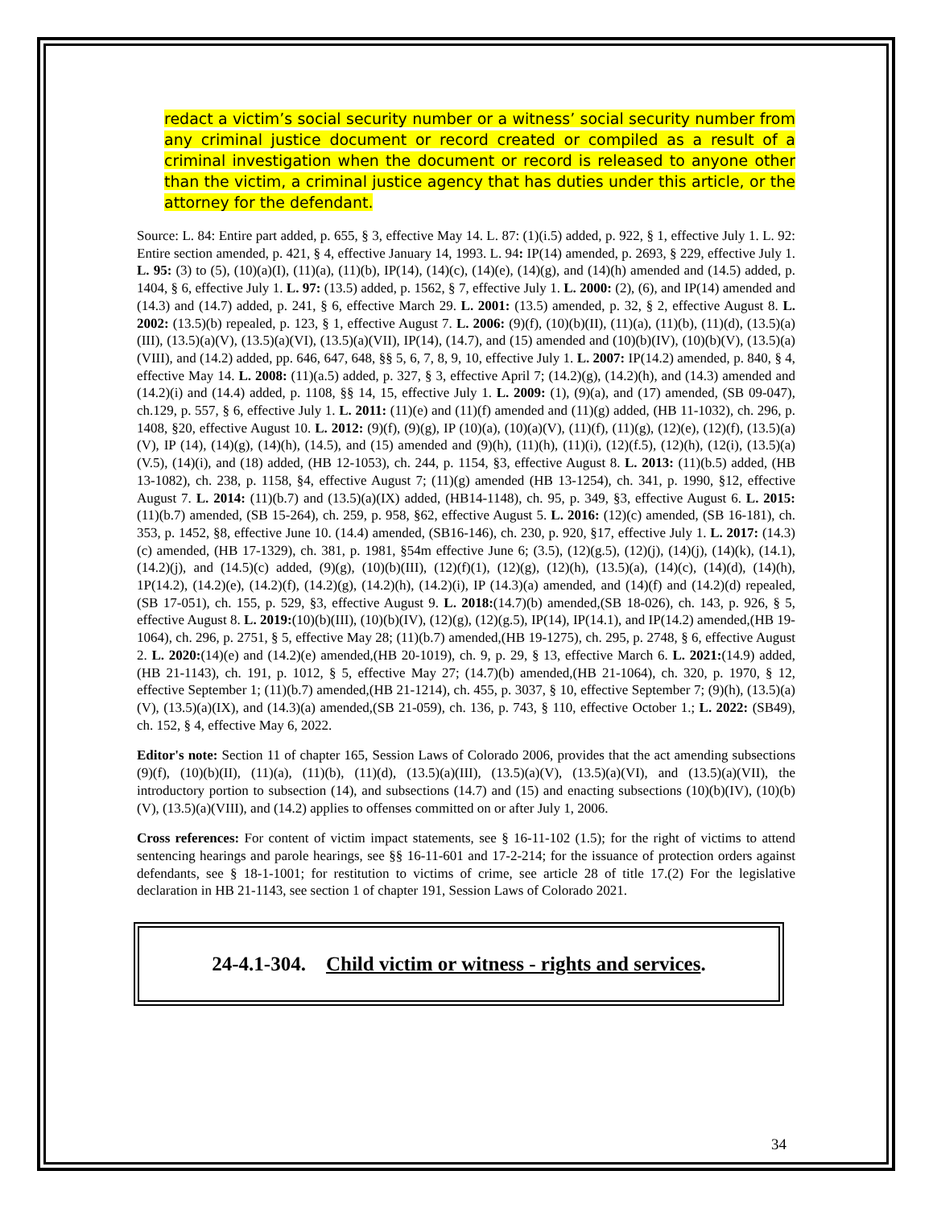redact a victim’s social security number or a witness’ social security number from any criminal justice document or record created or compiled as a result of a criminal investigation when the document or record is released to anyone other than the victim, a criminal justice agency that has duties under this article, or the attorney for the defendant.
Source: L. 84: Entire part added, p. 655, § 3, effective May 14. L. 87: (1)(i.5) added, p. 922, § 1, effective July 1. L. 92: Entire section amended, p. 421, § 4, effective January 14, 1993. L. 94: IP(14) amended, p. 2693, § 229, effective July 1. L. 95: (3) to (5), (10)(a)(I), (11)(a), (11)(b), IP(14), (14)(c), (14)(e), (14)(g), and (14)(h) amended and (14.5) added, p. 1404, § 6, effective July 1. L. 97: (13.5) added, p. 1562, § 7, effective July 1. L. 2000: (2), (6), and IP(14) amended and (14.3) and (14.7) added, p. 241, § 6, effective March 29. L. 2001: (13.5) amended, p. 32, § 2, effective August 8. L. 2002: (13.5)(b) repealed, p. 123, § 1, effective August 7. L. 2006: (9)(f), (10)(b)(II), (11)(a), (11)(b), (11)(d), (13.5)(a)(III), (13.5)(a)(V), (13.5)(a)(VI), (13.5)(a)(VII), IP(14), (14.7), and (15) amended and (10)(b)(IV), (10)(b)(V), (13.5)(a)(VIII), and (14.2) added, pp. 646, 647, 648, §§ 5, 6, 7, 8, 9, 10, effective July 1. L. 2007: IP(14.2) amended, p. 840, § 4, effective May 14. L. 2008: (11)(a.5) added, p. 327, § 3, effective April 7; (14.2)(g), (14.2)(h), and (14.3) amended and (14.2)(i) and (14.4) added, p. 1108, §§ 14, 15, effective July 1. L. 2009: (1), (9)(a), and (17) amended, (SB 09-047), ch.129, p. 557, § 6, effective July 1. L. 2011: (11)(e) and (11)(f) amended and (11)(g) added, (HB 11-1032), ch. 296, p. 1408, §20, effective August 10. L. 2012: (9)(f), (9)(g), IP (10)(a), (10)(a)(V), (11)(f), (11)(g), (12)(e), (12)(f), (13.5)(a)(V), IP (14), (14)(g), (14)(h), (14.5), and (15) amended and (9)(h), (11)(h), (11)(i), (12)(f.5), (12)(h), (12(i), (13.5)(a)(V.5), (14)(i), and (18) added, (HB 12-1053), ch. 244, p. 1154, §3, effective August 8. L. 2013: (11)(b.5) added, (HB 13-1082), ch. 238, p. 1158, §4, effective August 7; (11)(g) amended (HB 13-1254), ch. 341, p. 1990, §12, effective August 7. L. 2014: (11)(b.7) and (13.5)(a)(IX) added, (HB14-1148), ch. 95, p. 349, §3, effective August 6. L. 2015: (11)(b.7) amended, (SB 15-264), ch. 259, p. 958, §62, effective August 5. L. 2016: (12)(c) amended, (SB 16-181), ch. 353, p. 1452, §8, effective June 10. (14.4) amended, (SB16-146), ch. 230, p. 920, §17, effective July 1. L. 2017: (14.3)(c) amended, (HB 17-1329), ch. 381, p. 1981, §54m effective June 6; (3.5), (12)(g.5), (12)(j), (14)(j), (14)(k), (14.1), (14.2)(j), and (14.5)(c) added, (9)(g), (10)(b)(III), (12)(f)(1), (12)(g), (12)(h), (13.5)(a), (14)(c), (14)(d), (14)(h), 1P(14.2), (14.2)(e), (14.2)(f), (14.2)(g), (14.2)(h), (14.2)(i), IP (14.3)(a) amended, and (14)(f) and (14.2)(d) repealed, (SB 17-051), ch. 155, p. 529, §3, effective August 9. L. 2018:(14.7)(b) amended,(SB 18-026), ch. 143, p. 926, § 5, effective August 8. L. 2019:(10)(b)(III), (10)(b)(IV), (12)(g), (12)(g.5), IP(14), IP(14.1), and IP(14.2) amended,(HB 19-1064), ch. 296, p. 2751, § 5, effective May 28; (11)(b.7) amended,(HB 19-1275), ch. 295, p. 2748, § 6, effective August 2. L. 2020:(14)(e) and (14.2)(e) amended,(HB 20-1019), ch. 9, p. 29, § 13, effective March 6. L. 2021:(14.9) added,(HB 21-1143), ch. 191, p. 1012, § 5, effective May 27; (14.7)(b) amended,(HB 21-1064), ch. 320, p. 1970, § 12, effective September 1; (11)(b.7) amended,(HB 21-1214), ch. 455, p. 3037, § 10, effective September 7; (9)(h), (13.5)(a)(V), (13.5)(a)(IX), and (14.3)(a) amended,(SB 21-059), ch. 136, p. 743, § 110, effective October 1.; L. 2022: (SB49), ch. 152, § 4, effective May 6, 2022.
Editor's note: Section 11 of chapter 165, Session Laws of Colorado 2006, provides that the act amending subsections (9)(f), (10)(b)(II), (11)(a), (11)(b), (11)(d), (13.5)(a)(III), (13.5)(a)(V), (13.5)(a)(VI), and (13.5)(a)(VII), the introductory portion to subsection (14), and subsections (14.7) and (15) and enacting subsections (10)(b)(IV), (10)(b)(V), (13.5)(a)(VIII), and (14.2) applies to offenses committed on or after July 1, 2006.
Cross references: For content of victim impact statements, see § 16-11-102 (1.5); for the right of victims to attend sentencing hearings and parole hearings, see §§ 16-11-601 and 17-2-214; for the issuance of protection orders against defendants, see § 18-1-1001; for restitution to victims of crime, see article 28 of title 17.(2) For the legislative declaration in HB 21-1143, see section 1 of chapter 191, Session Laws of Colorado 2021.
24-4.1-304. Child victim or witness - rights and services.
34